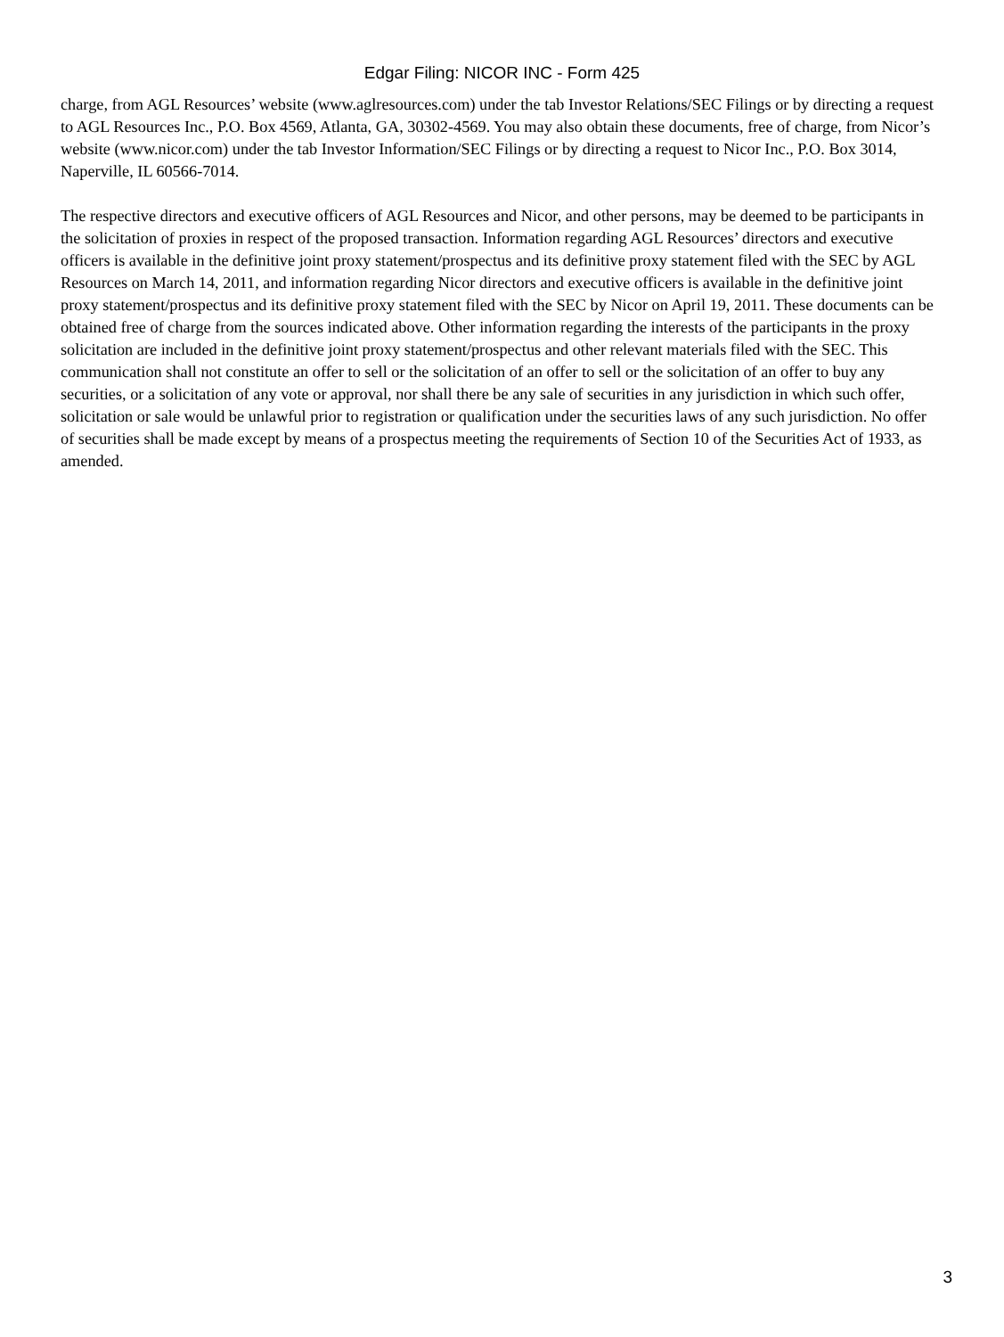Edgar Filing: NICOR INC - Form 425
charge, from AGL Resources’ website (www.aglresources.com) under the tab Investor Relations/SEC Filings or by directing a request to AGL Resources Inc., P.O. Box 4569, Atlanta, GA, 30302-4569. You may also obtain these documents, free of charge, from Nicor’s website (www.nicor.com) under the tab Investor Information/SEC Filings or by directing a request to Nicor Inc., P.O. Box 3014, Naperville, IL 60566-7014.
The respective directors and executive officers of AGL Resources and Nicor, and other persons, may be deemed to be participants in the solicitation of proxies in respect of the proposed transaction. Information regarding AGL Resources’ directors and executive officers is available in the definitive joint proxy statement/prospectus and its definitive proxy statement filed with the SEC by AGL Resources on March 14, 2011, and information regarding Nicor directors and executive officers is available in the definitive joint proxy statement/prospectus and its definitive proxy statement filed with the SEC by Nicor on April 19, 2011. These documents can be obtained free of charge from the sources indicated above. Other information regarding the interests of the participants in the proxy solicitation are included in the definitive joint proxy statement/prospectus and other relevant materials filed with the SEC. This communication shall not constitute an offer to sell or the solicitation of an offer to sell or the solicitation of an offer to buy any securities, or a solicitation of any vote or approval, nor shall there be any sale of securities in any jurisdiction in which such offer, solicitation or sale would be unlawful prior to registration or qualification under the securities laws of any such jurisdiction. No offer of securities shall be made except by means of a prospectus meeting the requirements of Section 10 of the Securities Act of 1933, as amended.
3